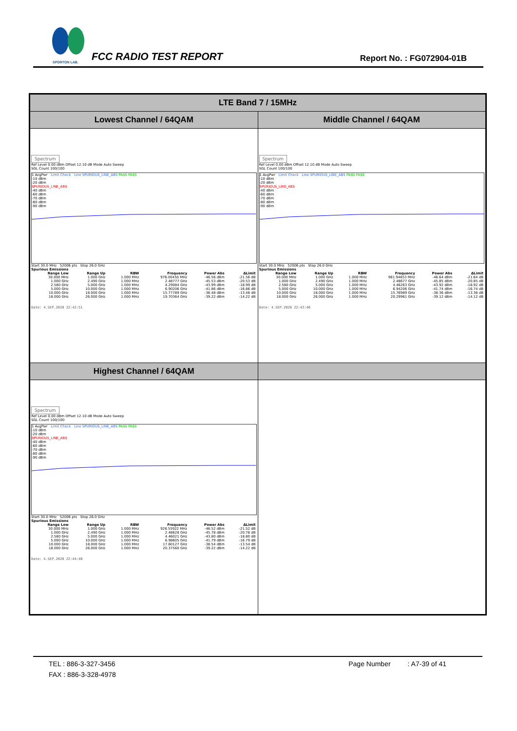SPORTON LAB.
FCC RADIO TEST REPORT Report No. : FG072904-01B
| LTE Band 7 / 15MHz | |
| Lowest Channel / 64QAM | Middle Channel / 64QAM |
| Spectrum Ref Level 0.00 dBm Offset 12.10 dB Mode Auto Sweep SGL Count 100/100 1 AvgPwr Limit Check Line SPURIOUS_LINE_ABS PASS PASS -10 dBm -20 dBm SPURIOUS_LINE_ABS -40 dBm -60 dBm -70 dBm -80 dBm -90 dBm Start 30.0 MHz 52006 pts Stop 26.0 GHz Spurious Emissions / Range Low / Range Up / RBW / Frequency / Power Abs / ΔLimit / / --- / --- / --- / --- / --- / --- / / 30.000 MHz / 1.000 GHz / 1.000 MHz / 976.00450 MHz / -46.56 dBm / -21.56 dB / / 1.000 GHz / 2.490 GHz / 1.000 MHz / 2.48777 GHz / -45.53 dBm / -20.53 dB / / 2.580 GHz / 5.000 GHz / 1.000 MHz / 4.29084 GHz / -43.99 dBm / -18.99 dB / / 5.000 GHz / 10.000 GHz / 1.000 MHz / 6.90206 GHz / -41.86 dBm / -16.86 dB / / 10.000 GHz / 18.000 GHz / 1.000 MHz / 15.77789 GHz / -38.48 dBm / -13.48 dB / / 18.000 GHz / 26.000 GHz / 1.000 MHz / 19.70364 GHz / -39.22 dBm / -14.22 dB / Date: 4.SEP.2020 22:42:51 | Spectrum Ref Level 0.00 dBm Offset 12.10 dB Mode Auto Sweep SGL Count 100/100 1 AvgPwr Limit Check Line SPURIOUS_LINE_ABS PASS PASS -10 dBm -20 dBm SPURIOUS_LINE_ABS -40 dBm -60 dBm -70 dBm -80 dBm -90 dBm Start 30.0 MHz 52006 pts Stop 26.0 GHz Spurious Emissions / Range Low / Range Up / RBW / Frequency / Power Abs / ΔLimit / / --- / --- / --- / --- / --- / --- / / 30.000 MHz / 1.000 GHz / 1.000 MHz / 961.94653 MHz / -46.64 dBm / -21.64 dB / / 1.000 GHz / 2.490 GHz / 1.000 MHz / 2.48677 GHz / -45.85 dBm / -20.85 dB / / 2.580 GHz / 5.000 GHz / 1.000 MHz / 4.46263 GHz / -43.92 dBm / -18.92 dB / / 5.000 GHz / 10.000 GHz / 1.000 MHz / 6.94206 GHz / -41.74 dBm / -16.74 dB / / 10.000 GHz / 18.000 GHz / 1.000 MHz / 15.76989 GHz / -38.36 dBm / -13.36 dB / / 18.000 GHz / 26.000 GHz / 1.000 MHz / 20.29961 GHz / -39.12 dBm / -14.12 dB / Date: 4.SEP.2020 22:43:46 |
| Highest Channel / 64QAM | |
| Spectrum Ref Level 0.00 dBm Offset 12.10 dB Mode Auto Sweep SGL Count 100/100 1 AvgPwr Limit Check Line SPURIOUS_LINE_ABS PASS PASS -10 dBm -20 dBm SPURIOUS_LINE_ABS -40 dBm -60 dBm -70 dBm -80 dBm -90 dBm Start 30.0 MHz 52006 pts Stop 26.0 GHz Spurious Emissions / Range Low / Range Up / RBW / Frequency / Power Abs / ΔLimit / / --- / --- / --- / --- / --- / --- / / 30.000 MHz / 1.000 GHz / 1.000 MHz / 926.55922 MHz / -46.52 dBm / -21.52 dB / / 1.000 GHz / 2.490 GHz / 1.000 MHz / 2.48628 GHz / -45.78 dBm / -20.78 dB / / 2.580 GHz / 5.000 GHz / 1.000 MHz / 4.46021 GHz / -43.80 dBm / -18.80 dB / / 5.000 GHz / 10.000 GHz / 1.000 MHz / 6.98605 GHz / -41.79 dBm / -16.79 dB / / 10.000 GHz / 18.000 GHz / 1.000 MHz / 17.60127 GHz / -38.54 dBm / -13.54 dB / / 18.000 GHz / 26.000 GHz / 1.000 MHz / 20.37560 GHz / -39.22 dBm / -14.22 dB / Date: 4.SEP.2020 22:44:40 | |
TEL : 886-3-327-3456 Page Number : A7-39 of 41
FAX : 886-3-328-4978